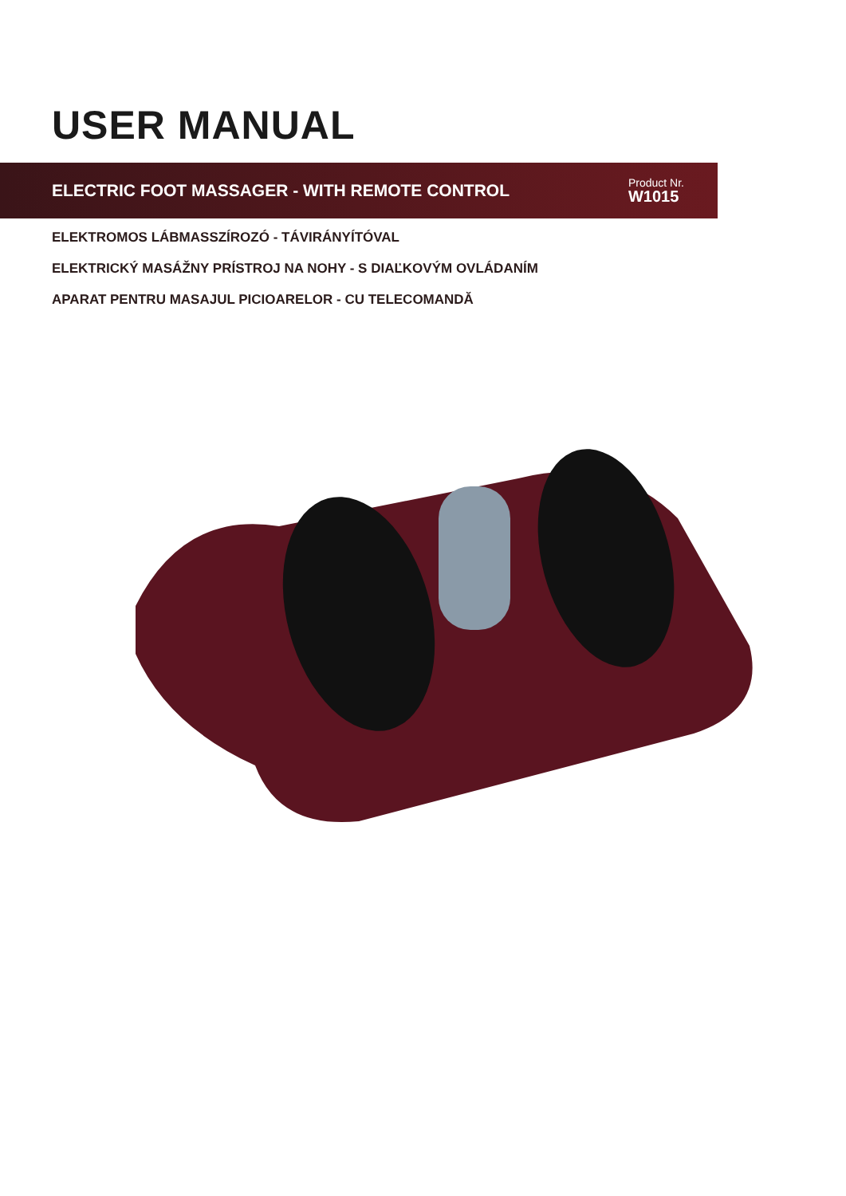USER MANUAL
ELECTRIC FOOT MASSAGER - WITH REMOTE CONTROL
Product Nr.
W1015
ELEKTROMOS LÁBMASSZÍROZÓ - TÁVIRÁNYÍTÓVAL
ELEKTRICKÝ MASÁŽNY PRÍSTROJ NA NOHY - S DIAĽKOVÝM OVLÁDANÍM
APARAT PENTRU MASAJUL PICIOARELOR - CU TELECOMANDĂ